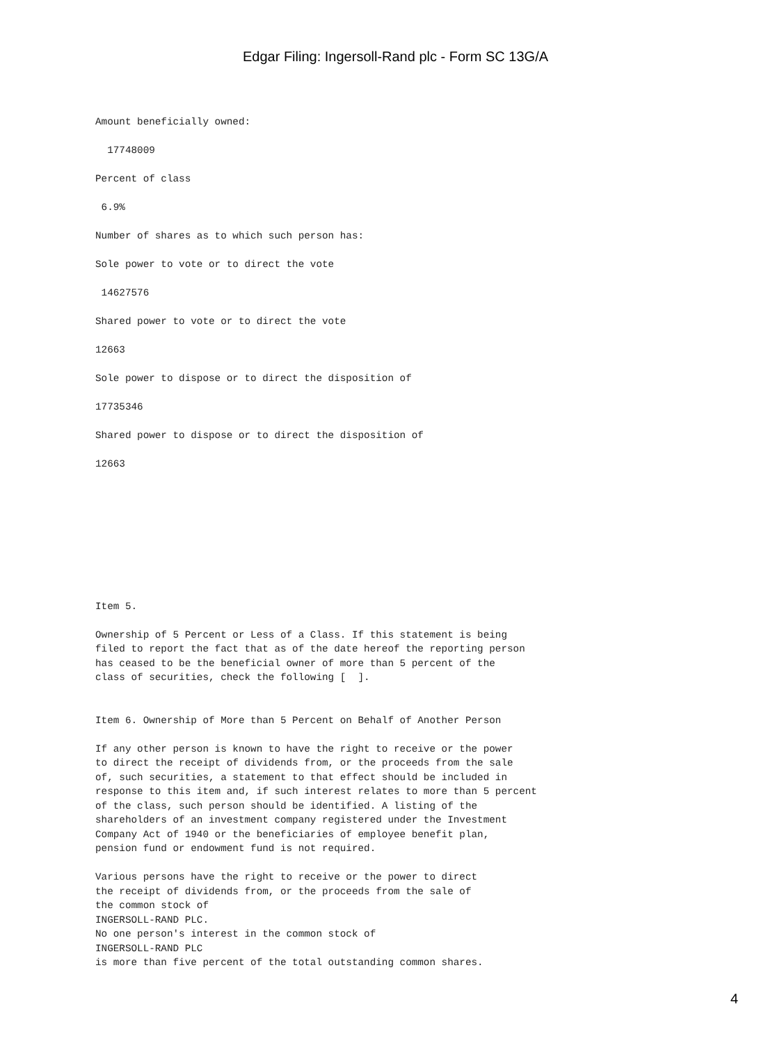Edgar Filing: Ingersoll-Rand plc - Form SC 13G/A
Amount beneficially owned:

  17748009

Percent of class

 6.9%

Number of shares as to which such person has:

Sole power to vote or to direct the vote

 14627576

Shared power to vote or to direct the vote

12663

Sole power to dispose or to direct the disposition of

17735346

Shared power to dispose or to direct the disposition of

12663
Item 5.

Ownership of 5 Percent or Less of a Class. If this statement is being
filed to report the fact that as of the date hereof the reporting person
has ceased to be the beneficial owner of more than 5 percent of the
class of securities, check the following [  ].


Item 6. Ownership of More than 5 Percent on Behalf of Another Person

If any other person is known to have the right to receive or the power
to direct the receipt of dividends from, or the proceeds from the sale
of, such securities, a statement to that effect should be included in
response to this item and, if such interest relates to more than 5 percent
of the class, such person should be identified. A listing of the
shareholders of an investment company registered under the Investment
Company Act of 1940 or the beneficiaries of employee benefit plan,
pension fund or endowment fund is not required.

Various persons have the right to receive or the power to direct
the receipt of dividends from, or the proceeds from the sale of
the common stock of
INGERSOLL-RAND PLC.
No one person's interest in the common stock of
INGERSOLL-RAND PLC
is more than five percent of the total outstanding common shares.
4